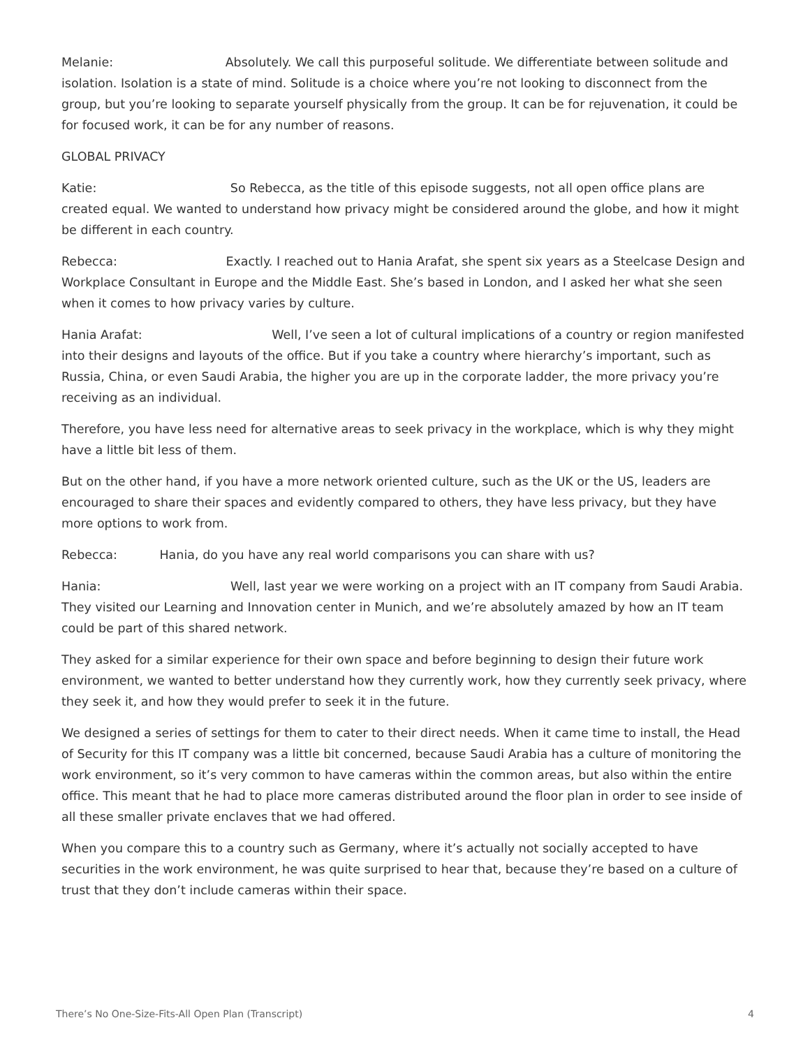Melanie: Absolutely. We call this purposeful solitude. We differentiate between solitude and isolation. Isolation is a state of mind. Solitude is a choice where you’re not looking to disconnect from the group, but you’re looking to separate yourself physically from the group. It can be for rejuvenation, it could be for focused work, it can be for any number of reasons.
GLOBAL PRIVACY
Katie: So Rebecca, as the title of this episode suggests, not all open office plans are created equal. We wanted to understand how privacy might be considered around the globe, and how it might be different in each country.
Rebecca: Exactly. I reached out to Hania Arafat, she spent six years as a Steelcase Design and Workplace Consultant in Europe and the Middle East. She’s based in London, and I asked her what she seen when it comes to how privacy varies by culture.
Hania Arafat: Well, I’ve seen a lot of cultural implications of a country or region manifested into their designs and layouts of the office. But if you take a country where hierarchy’s important, such as Russia, China, or even Saudi Arabia, the higher you are up in the corporate ladder, the more privacy you’re receiving as an individual.
Therefore, you have less need for alternative areas to seek privacy in the workplace, which is why they might have a little bit less of them.
But on the other hand, if you have a more network oriented culture, such as the UK or the US, leaders are encouraged to share their spaces and evidently compared to others, they have less privacy, but they have more options to work from.
Rebecca: Hania, do you have any real world comparisons you can share with us?
Hania: Well, last year we were working on a project with an IT company from Saudi Arabia. They visited our Learning and Innovation center in Munich, and we’re absolutely amazed by how an IT team could be part of this shared network.
They asked for a similar experience for their own space and before beginning to design their future work environment, we wanted to better understand how they currently work, how they currently seek privacy, where they seek it, and how they would prefer to seek it in the future.
We designed a series of settings for them to cater to their direct needs. When it came time to install, the Head of Security for this IT company was a little bit concerned, because Saudi Arabia has a culture of monitoring the work environment, so it’s very common to have cameras within the common areas, but also within the entire office. This meant that he had to place more cameras distributed around the floor plan in order to see inside of all these smaller private enclaves that we had offered.
When you compare this to a country such as Germany, where it’s actually not socially accepted to have securities in the work environment, he was quite surprised to hear that, because they’re based on a culture of trust that they don’t include cameras within their space.
There’s No One-Size-Fits-All Open Plan (Transcript) 4